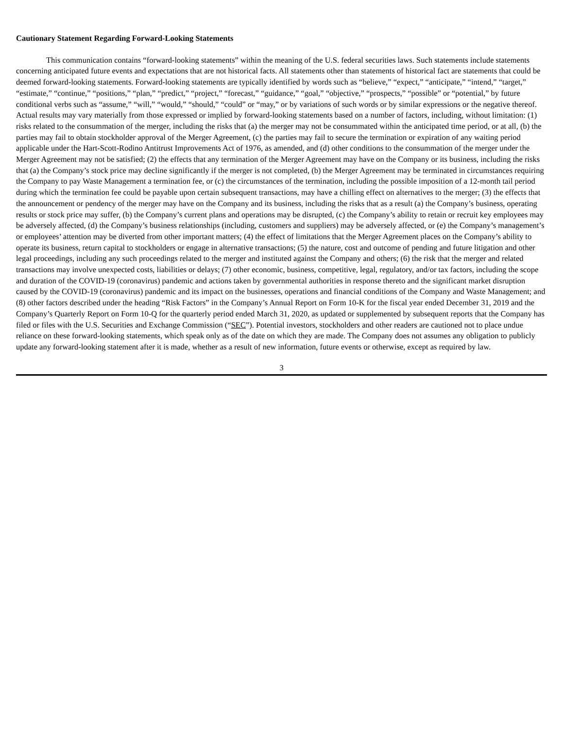Cautionary Statement Regarding Forward-Looking Statements
This communication contains “forward-looking statements” within the meaning of the U.S. federal securities laws. Such statements include statements concerning anticipated future events and expectations that are not historical facts. All statements other than statements of historical fact are statements that could be deemed forward-looking statements. Forward-looking statements are typically identified by words such as “believe,” “expect,” “anticipate,” “intend,” “target,” “estimate,” “continue,” “positions,” “plan,” “predict,” “project,” “forecast,” “guidance,” “goal,” “objective,” “prospects,” “possible” or “potential,” by future conditional verbs such as “assume,” “will,” “would,” “should,” “could” or “may,” or by variations of such words or by similar expressions or the negative thereof. Actual results may vary materially from those expressed or implied by forward-looking statements based on a number of factors, including, without limitation: (1) risks related to the consummation of the merger, including the risks that (a) the merger may not be consummated within the anticipated time period, or at all, (b) the parties may fail to obtain stockholder approval of the Merger Agreement, (c) the parties may fail to secure the termination or expiration of any waiting period applicable under the Hart-Scott-Rodino Antitrust Improvements Act of 1976, as amended, and (d) other conditions to the consummation of the merger under the Merger Agreement may not be satisfied; (2) the effects that any termination of the Merger Agreement may have on the Company or its business, including the risks that (a) the Company’s stock price may decline significantly if the merger is not completed, (b) the Merger Agreement may be terminated in circumstances requiring the Company to pay Waste Management a termination fee, or (c) the circumstances of the termination, including the possible imposition of a 12-month tail period during which the termination fee could be payable upon certain subsequent transactions, may have a chilling effect on alternatives to the merger; (3) the effects that the announcement or pendency of the merger may have on the Company and its business, including the risks that as a result (a) the Company’s business, operating results or stock price may suffer, (b) the Company’s current plans and operations may be disrupted, (c) the Company’s ability to retain or recruit key employees may be adversely affected, (d) the Company’s business relationships (including, customers and suppliers) may be adversely affected, or (e) the Company’s management’s or employees’ attention may be diverted from other important matters; (4) the effect of limitations that the Merger Agreement places on the Company’s ability to operate its business, return capital to stockholders or engage in alternative transactions; (5) the nature, cost and outcome of pending and future litigation and other legal proceedings, including any such proceedings related to the merger and instituted against the Company and others; (6) the risk that the merger and related transactions may involve unexpected costs, liabilities or delays; (7) other economic, business, competitive, legal, regulatory, and/or tax factors, including the scope and duration of the COVID-19 (coronavirus) pandemic and actions taken by governmental authorities in response thereto and the significant market disruption caused by the COVID-19 (coronavirus) pandemic and its impact on the businesses, operations and financial conditions of the Company and Waste Management; and (8) other factors described under the heading “Risk Factors” in the Company’s Annual Report on Form 10-K for the fiscal year ended December 31, 2019 and the Company’s Quarterly Report on Form 10-Q for the quarterly period ended March 31, 2020, as updated or supplemented by subsequent reports that the Company has filed or files with the U.S. Securities and Exchange Commission (“SEC”). Potential investors, stockholders and other readers are cautioned not to place undue reliance on these forward-looking statements, which speak only as of the date on which they are made. The Company does not assumes any obligation to publicly update any forward-looking statement after it is made, whether as a result of new information, future events or otherwise, except as required by law.
3